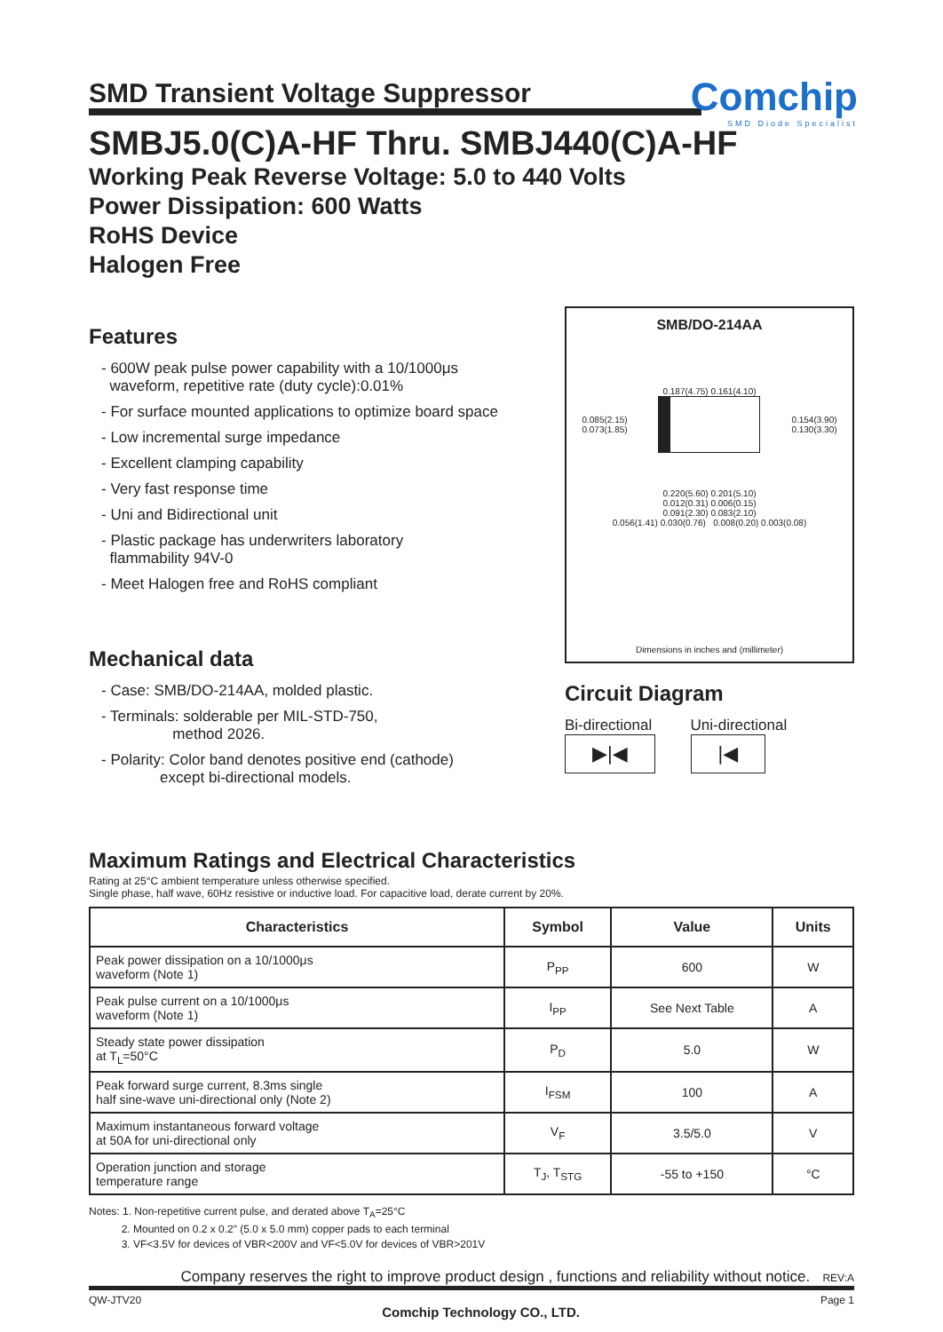SMD Transient Voltage Suppressor
Comchip
SMD Diode Specialist
SMBJ5.0(C)A-HF Thru. SMBJ440(C)A-HF
Working Peak Reverse Voltage: 5.0 to 440 Volts
Power Dissipation: 600 Watts
RoHS Device
Halogen Free
Features
- 600W peak pulse power capability with a 10/1000μs
waveform, repetitive rate (duty cycle):0.01%
- For surface mounted applications to optimize board space
- Low incremental surge impedance
- Excellent clamping capability
- Very fast response time
- Uni and Bidirectional unit
- Plastic package has underwriters laboratory
flammability 94V-0
- Meet Halogen free and RoHS compliant
Mechanical data
- Case: SMB/DO-214AA, molded plastic.
- Terminals: solderable per MIL-STD-750,
method 2026.
- Polarity: Color band denotes positive end (cathode)
except bi-directional models.
SMB/DO-214AA
0.187(4.75) 0.161(4.10)
0.085(2.15)
0.073(1.85) 0.154(3.90)
0.130(3.30)
0.220(5.60) 0.201(5.10)
0.012(0.31) 0.006(0.15)
0.091(2.30) 0.083(2.10)
0.056(1.41) 0.030(0.76) 0.008(0.20) 0.003(0.08)
Dimensions in inches and (millimeter)
Circuit Diagram
Bi-directional
▶|◀
Uni-directional
|◀
Maximum Ratings and Electrical Characteristics
Rating at 25°C ambient temperature unless otherwise specified.
Single phase, half wave, 60Hz resistive or inductive load. For capacitive load, derate current by 20%.
| Characteristics | Symbol | Value | Units |
| --- | --- | --- | --- |
| Peak power dissipation on a 10/1000μs waveform (Note 1) | P<sub>PP</sub> | 600 | W |
| Peak pulse current on a 10/1000μs waveform (Note 1) | I<sub>PP</sub> | See Next Table | A |
| Steady state power dissipation at T<sub>L</sub>=50°C | P<sub>D</sub> | 5.0 | W |
| Peak forward surge current, 8.3ms single half sine-wave uni-directional only (Note 2) | I<sub>FSM</sub> | 100 | A |
| Maximum instantaneous forward voltage at 50A for uni-directional only | V<sub>F</sub> | 3.5/5.0 | V |
| Operation junction and storage temperature range | T<sub>J</sub>, T<sub>STG</sub> | -55 to +150 | °C |
Notes: 1. Non-repetitive current pulse, and derated above T<sub>A</sub>=25°C
2. Mounted on 0.2 x 0.2" (5.0 x 5.0 mm) copper pads to each terminal
3. VF<3.5V for devices of VBR<200V and VF<5.0V for devices of VBR>201V
Company reserves the right to improve product design , functions and reliability without notice. REV:A
QW-JTV20 Comchip Technology CO., LTD. Page 1